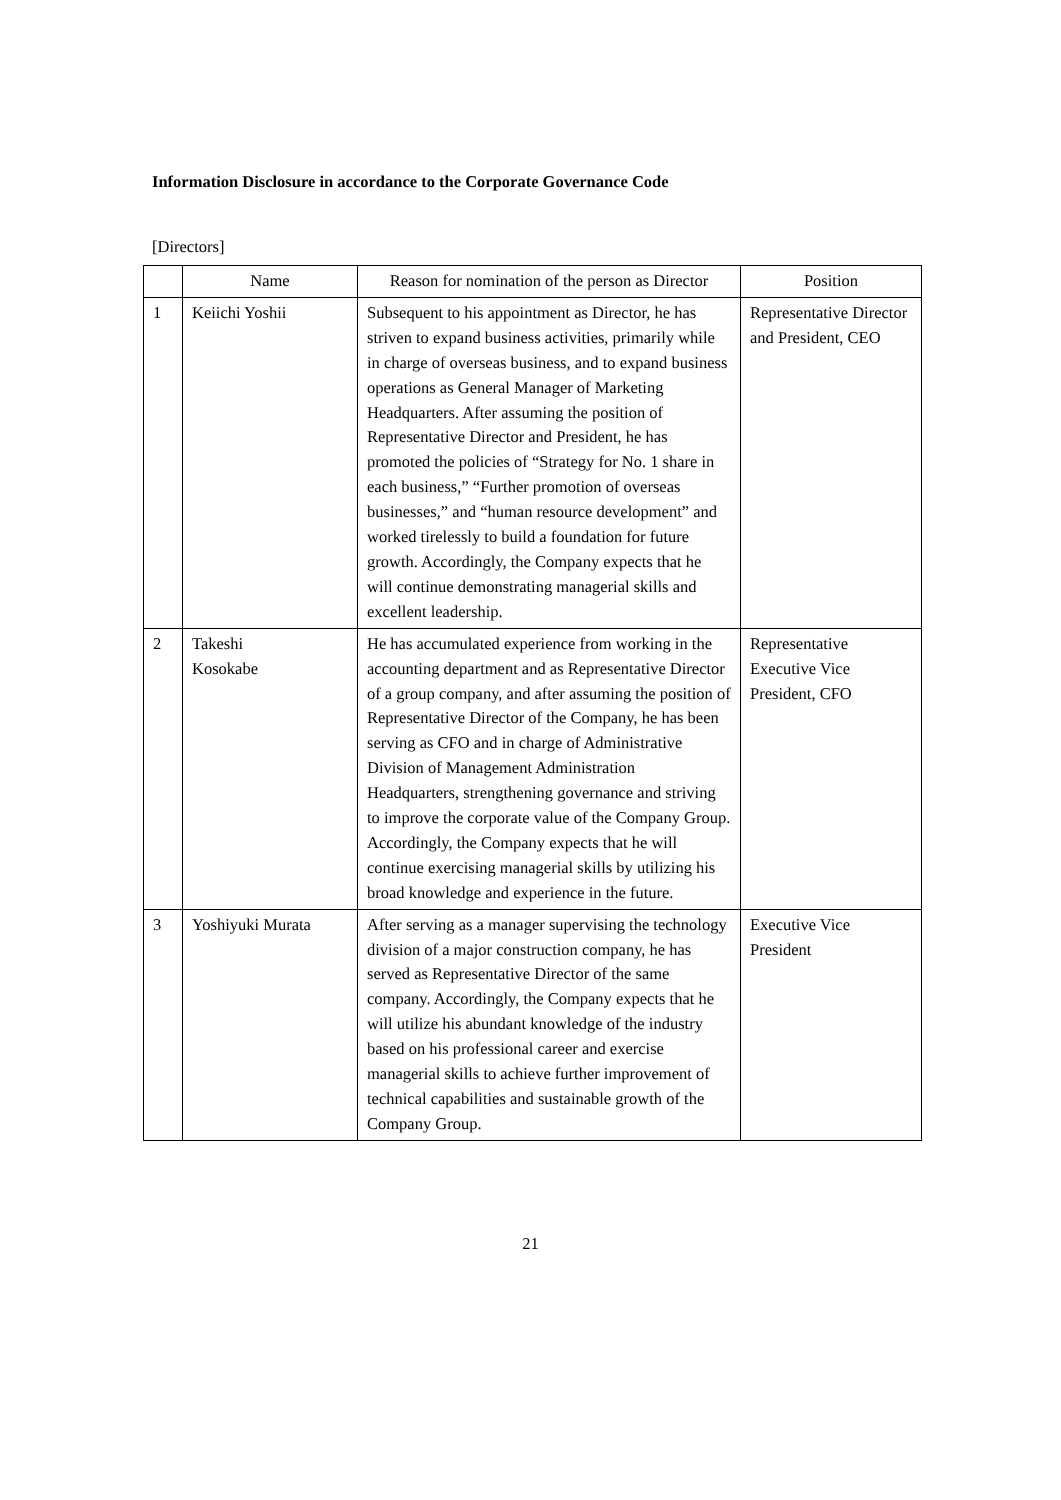Information Disclosure in accordance to the Corporate Governance Code
[Directors]
| | Name | Reason for nomination of the person as Director | Position |
| --- | --- | --- | --- |
| 1 | Keiichi Yoshii | Subsequent to his appointment as Director, he has striven to expand business activities, primarily while in charge of overseas business, and to expand business operations as General Manager of Marketing Headquarters. After assuming the position of Representative Director and President, he has promoted the policies of “Strategy for No. 1 share in each business,” “Further promotion of overseas businesses,” and “human resource development” and worked tirelessly to build a foundation for future growth. Accordingly, the Company expects that he will continue demonstrating managerial skills and excellent leadership. | Representative Director and President, CEO |
| 2 | Takeshi Kosokabe | He has accumulated experience from working in the accounting department and as Representative Director of a group company, and after assuming the position of Representative Director of the Company, he has been serving as CFO and in charge of Administrative Division of Management Administration Headquarters, strengthening governance and striving to improve the corporate value of the Company Group. Accordingly, the Company expects that he will continue exercising managerial skills by utilizing his broad knowledge and experience in the future. | Representative Executive Vice President, CFO |
| 3 | Yoshiyuki Murata | After serving as a manager supervising the technology division of a major construction company, he has served as Representative Director of the same company. Accordingly, the Company expects that he will utilize his abundant knowledge of the industry based on his professional career and exercise managerial skills to achieve further improvement of technical capabilities and sustainable growth of the Company Group. | Executive Vice President |
21